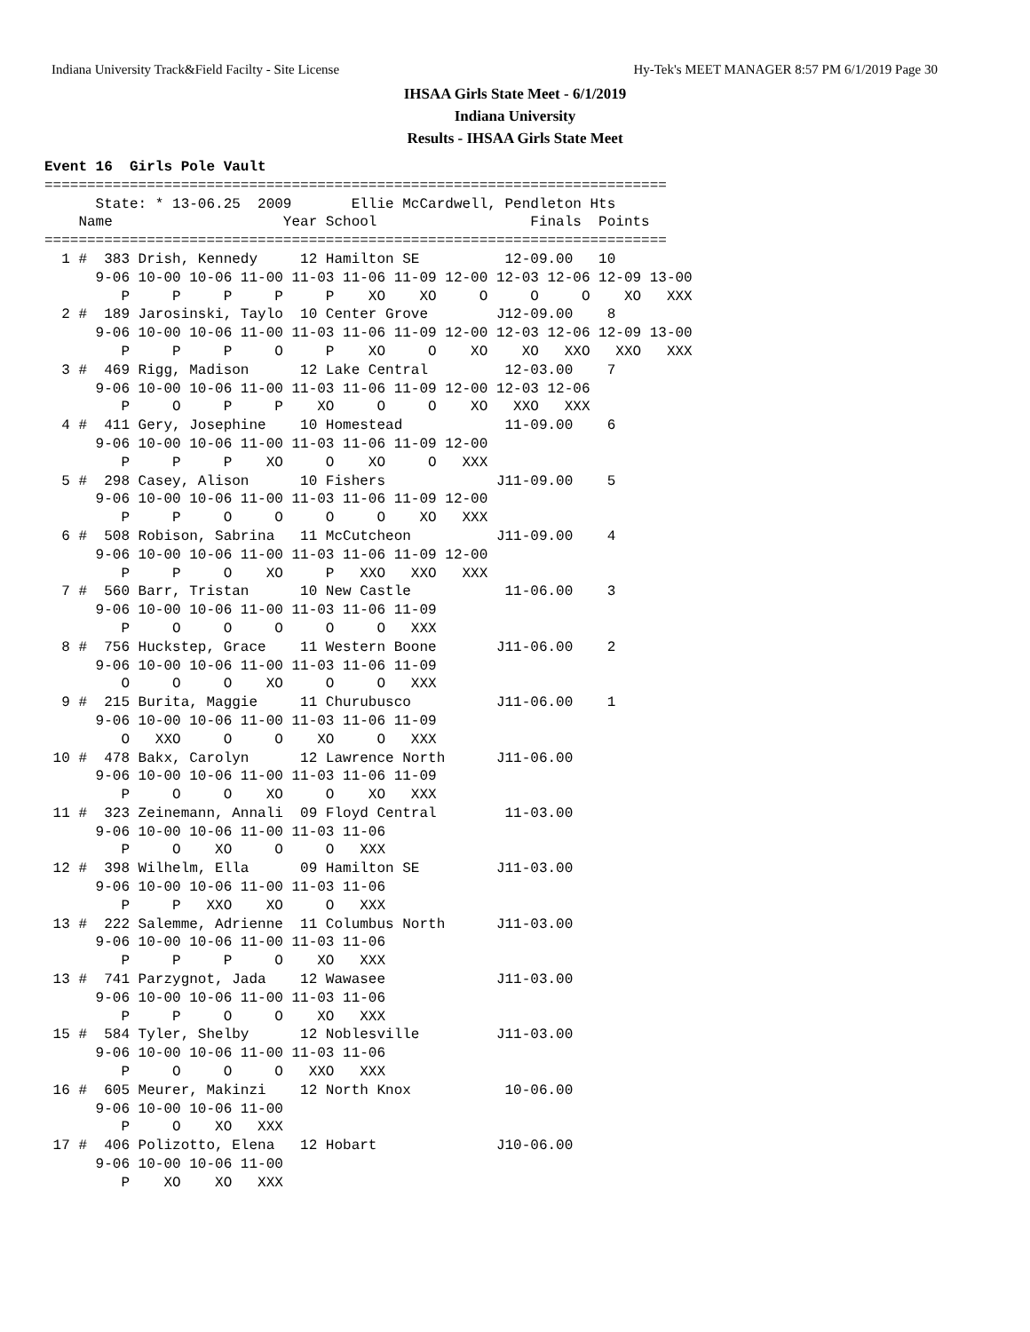Indiana University Track&Field Facilty - Site License Hy-Tek's MEET MANAGER 8:57 PM 6/1/2019 Page 30
IHSAA Girls State Meet - 6/1/2019
Indiana University
Results - IHSAA Girls State Meet
Event 16  Girls Pole Vault
=========================================================================
      State: * 13-06.25  2009       Ellie McCardwell, Pendleton Hts     
    Name                    Year School                  Finals  Points 
=========================================================================
  1 #  383 Drish, Kennedy     12 Hamilton SE          12-09.00   10     
      9-06 10-00 10-06 11-00 11-03 11-06 11-09 12-00 12-03 12-06 12-09 13-00
         P     P     P     P     P    XO    XO     O     O     O    XO   XXX
  2 #  189 Jarosinski, Taylo  10 Center Grove        J12-09.00    8     
      9-06 10-00 10-06 11-00 11-03 11-06 11-09 12-00 12-03 12-06 12-09 13-00
         P     P     P     O     P    XO     O    XO    XO   XXO   XXO   XXX
  3 #  469 Rigg, Madison      12 Lake Central         12-03.00    7     
      9-06 10-00 10-06 11-00 11-03 11-06 11-09 12-00 12-03 12-06
         P     O     P     P    XO     O     O    XO   XXO   XXX
  4 #  411 Gery, Josephine    10 Homestead            11-09.00    6     
      9-06 10-00 10-06 11-00 11-03 11-06 11-09 12-00
         P     P     P    XO     O    XO     O   XXX
  5 #  298 Casey, Alison      10 Fishers             J11-09.00    5     
      9-06 10-00 10-06 11-00 11-03 11-06 11-09 12-00
         P     P     O     O     O     O    XO   XXX
  6 #  508 Robison, Sabrina   11 McCutcheon          J11-09.00    4     
      9-06 10-00 10-06 11-00 11-03 11-06 11-09 12-00
         P     P     O    XO     P   XXO   XXO   XXX
  7 #  560 Barr, Tristan      10 New Castle           11-06.00    3     
      9-06 10-00 10-06 11-00 11-03 11-06 11-09
         P     O     O     O     O     O   XXX
  8 #  756 Huckstep, Grace    11 Western Boone       J11-06.00    2     
      9-06 10-00 10-06 11-00 11-03 11-06 11-09
         O     O     O    XO     O     O   XXX
  9 #  215 Burita, Maggie     11 Churubusco          J11-06.00    1     
      9-06 10-00 10-06 11-00 11-03 11-06 11-09
         O   XXO     O     O    XO     O   XXX
 10 #  478 Bakx, Carolyn      12 Lawrence North      J11-06.00          
      9-06 10-00 10-06 11-00 11-03 11-06 11-09
         P     O     O    XO     O    XO   XXX
 11 #  323 Zeinemann, Annali  09 Floyd Central        11-03.00          
      9-06 10-00 10-06 11-00 11-03 11-06
         P     O    XO     O     O   XXX
 12 #  398 Wilhelm, Ella      09 Hamilton SE         J11-03.00          
      9-06 10-00 10-06 11-00 11-03 11-06
         P     P   XXO    XO     O   XXX
 13 #  222 Salemme, Adrienne  11 Columbus North      J11-03.00          
      9-06 10-00 10-06 11-00 11-03 11-06
         P     P     P     O    XO   XXX
 13 #  741 Parzygnot, Jada    12 Wawasee             J11-03.00          
      9-06 10-00 10-06 11-00 11-03 11-06
         P     P     O     O    XO   XXX
 15 #  584 Tyler, Shelby      12 Noblesville         J11-03.00          
      9-06 10-00 10-06 11-00 11-03 11-06
         P     O     O     O   XXO   XXX
 16 #  605 Meurer, Makinzi    12 North Knox           10-06.00          
      9-06 10-00 10-06 11-00
         P     O    XO   XXX
 17 #  406 Polizotto, Elena   12 Hobart              J10-06.00          
      9-06 10-00 10-06 11-00
         P    XO    XO   XXX